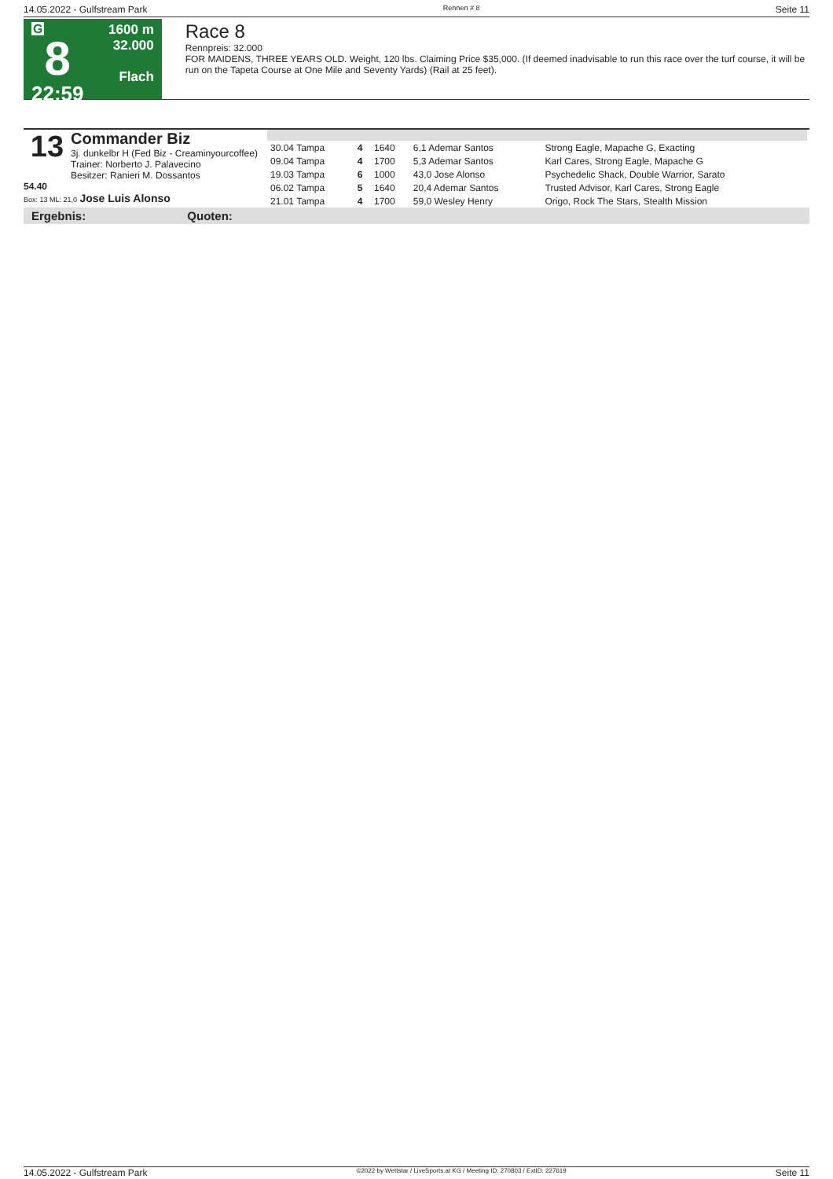14.05.2022 - Gulfstream Park Rennen # 8 Seite 11
G
8
22:59
1600 m
32.000
Flach
Race 8
Rennpreis: 32.000
FOR MAIDENS, THREE YEARS OLD. Weight, 120 lbs. Claiming Price $35,000. (If deemed inadvisable to run this race over the turf course, it will be run on the Tapeta Course at One Mile and Seventy Yards) (Rail at 25 feet).
13
Commander Biz
3j. dunkelbr H (Fed Biz - Creaminyourcoffee)
Trainer: Norberto J. Palavecino
Besitzer: Ranieri M. Dossantos
54.40
Box: 13 ML: 21,0 Jose Luis Alonso
| 30.04 Tampa | 4 | 1640 | 6,1 Ademar Santos | Strong Eagle, Mapache G, Exacting |
| 09.04 Tampa | 4 | 1700 | 5,3 Ademar Santos | Karl Cares, Strong Eagle, Mapache G |
| 19.03 Tampa | 6 | 1000 | 43,0 Jose Alonso | Psychedelic Shack, Double Warrior, Sarato |
| 06.02 Tampa | 5 | 1640 | 20,4 Ademar Santos | Trusted Advisor, Karl Cares, Strong Eagle |
| 21.01 Tampa | 4 | 1700 | 59,0 Wesley Henry | Origo, Rock The Stars, Stealth Mission |
Ergebnis: Quoten:
14.05.2022 - Gulfstream Park ©2022 by Wettstar / LiveSports.at KG / Meeting ID: 270803 / ExtID: 227619 Seite 11